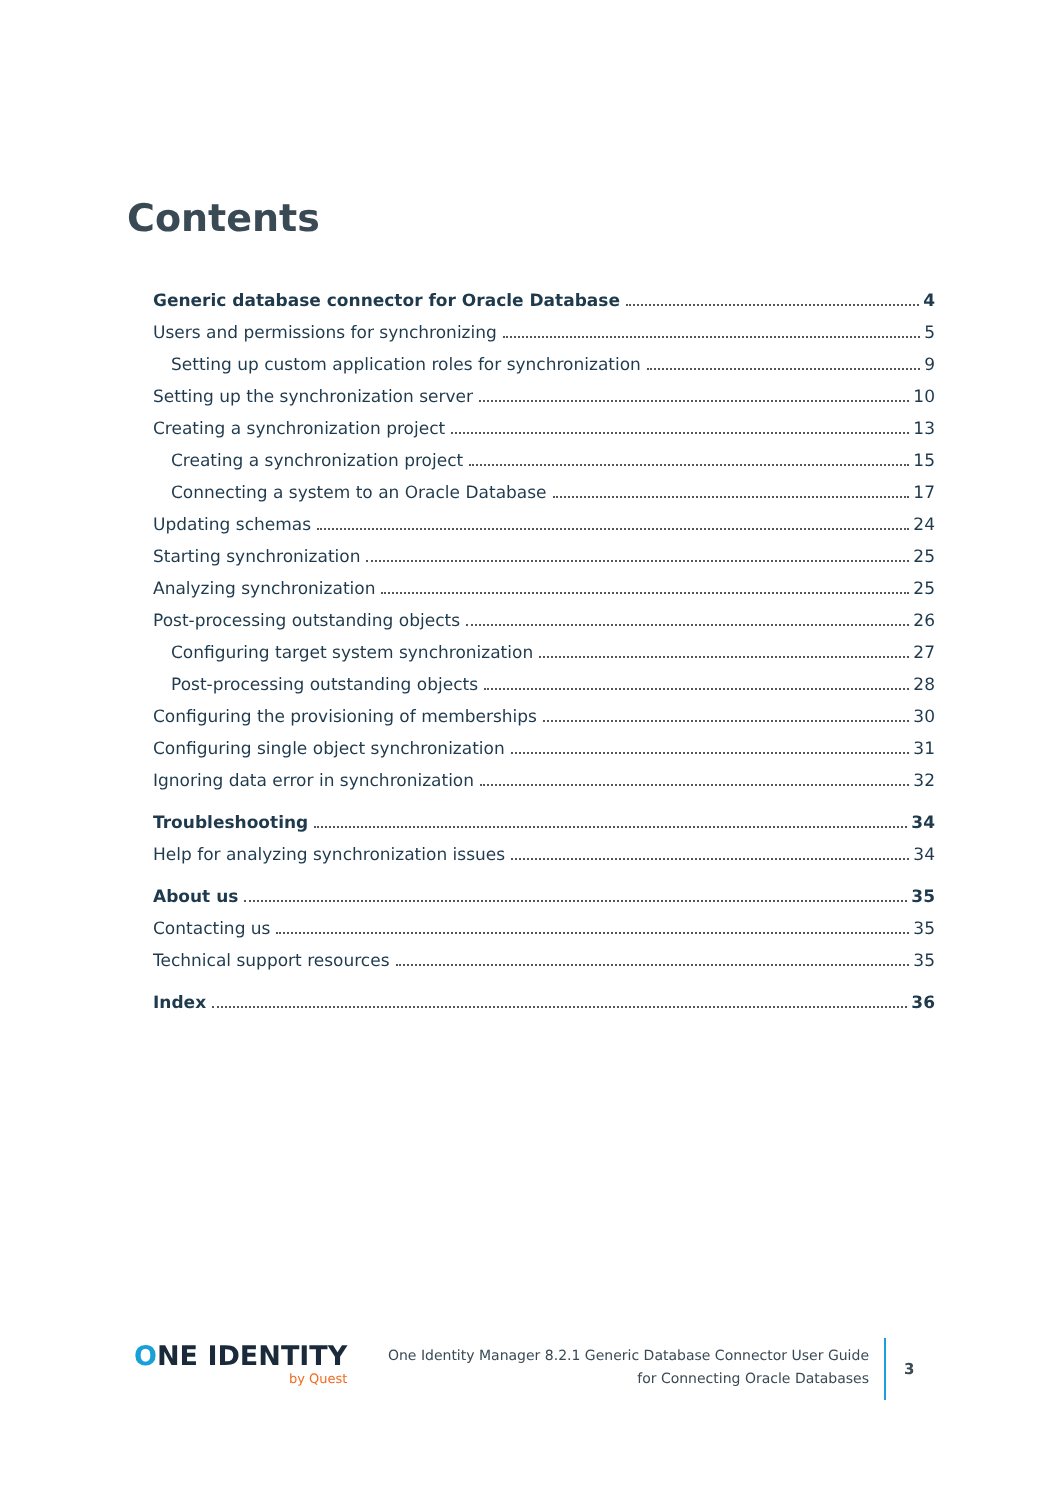Contents
Generic database connector for Oracle Database 4
Users and permissions for synchronizing 5
Setting up custom application roles for synchronization 9
Setting up the synchronization server 10
Creating a synchronization project 13
Creating a synchronization project 15
Connecting a system to an Oracle Database 17
Updating schemas 24
Starting synchronization 25
Analyzing synchronization 25
Post-processing outstanding objects 26
Configuring target system synchronization 27
Post-processing outstanding objects 28
Configuring the provisioning of memberships 30
Configuring single object synchronization 31
Ignoring data error in synchronization 32
Troubleshooting 34
Help for analyzing synchronization issues 34
About us 35
Contacting us 35
Technical support resources 35
Index 36
ONE IDENTITY
by Quest
One Identity Manager 8.2.1 Generic Database Connector User Guide
for Connecting Oracle Databases
3